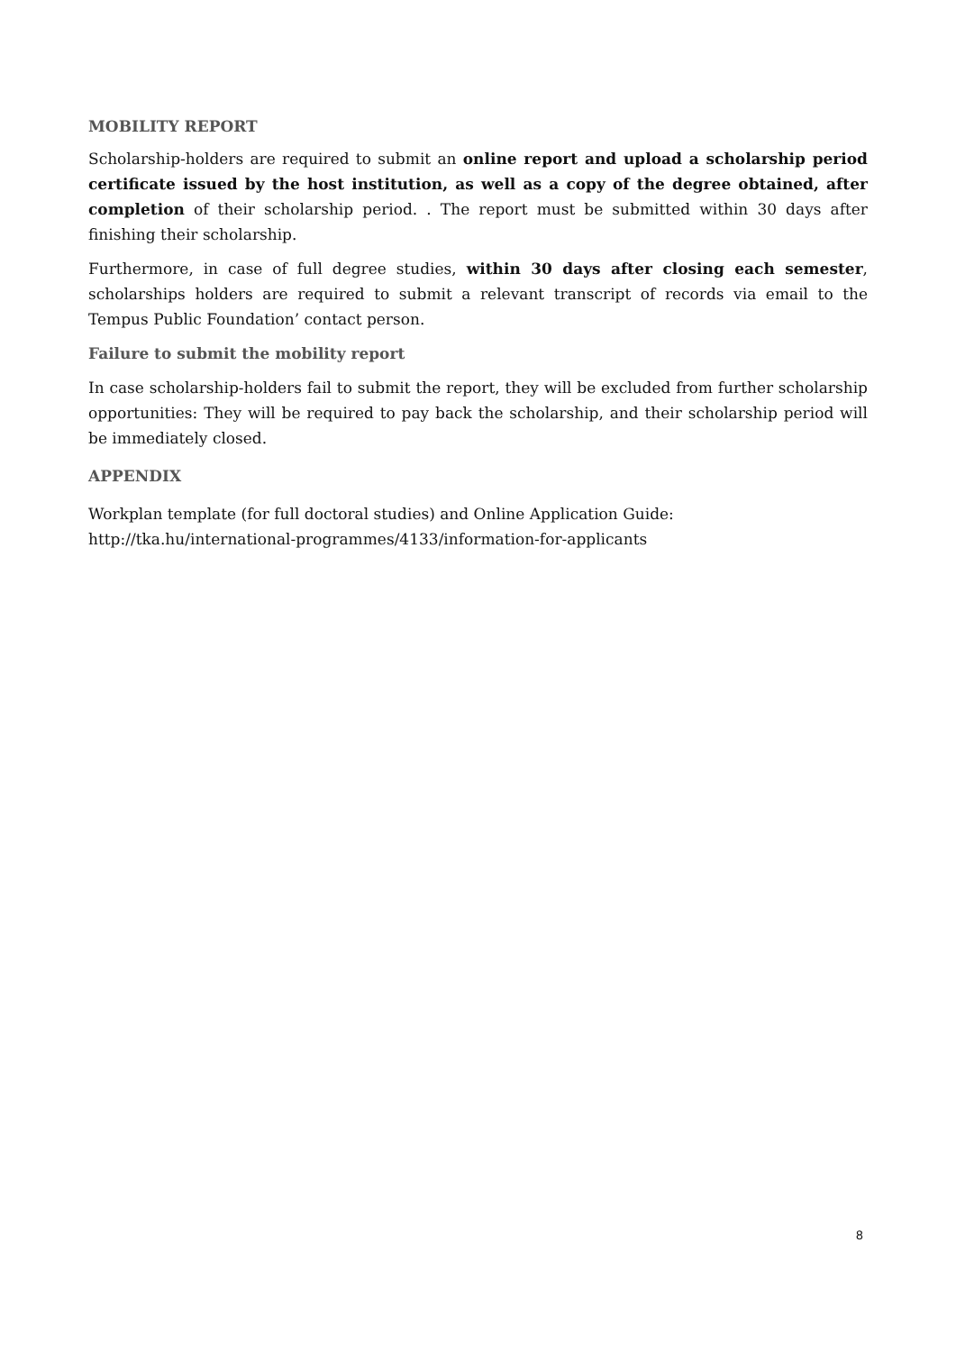MOBILITY REPORT
Scholarship-holders are required to submit an online report and upload a scholarship period certificate issued by the host institution, as well as a copy of the degree obtained, after completion of their scholarship period. . The report must be submitted within 30 days after finishing their scholarship.
Furthermore, in case of full degree studies, within 30 days after closing each semester, scholarships holders are required to submit a relevant transcript of records via email to the Tempus Public Foundation’ contact person.
Failure to submit the mobility report
In case scholarship-holders fail to submit the report, they will be excluded from further scholarship opportunities: They will be required to pay back the scholarship, and their scholarship period will be immediately closed.
APPENDIX
Workplan template (for full doctoral studies) and Online Application Guide:
http://tka.hu/international-programmes/4133/information-for-applicants
8